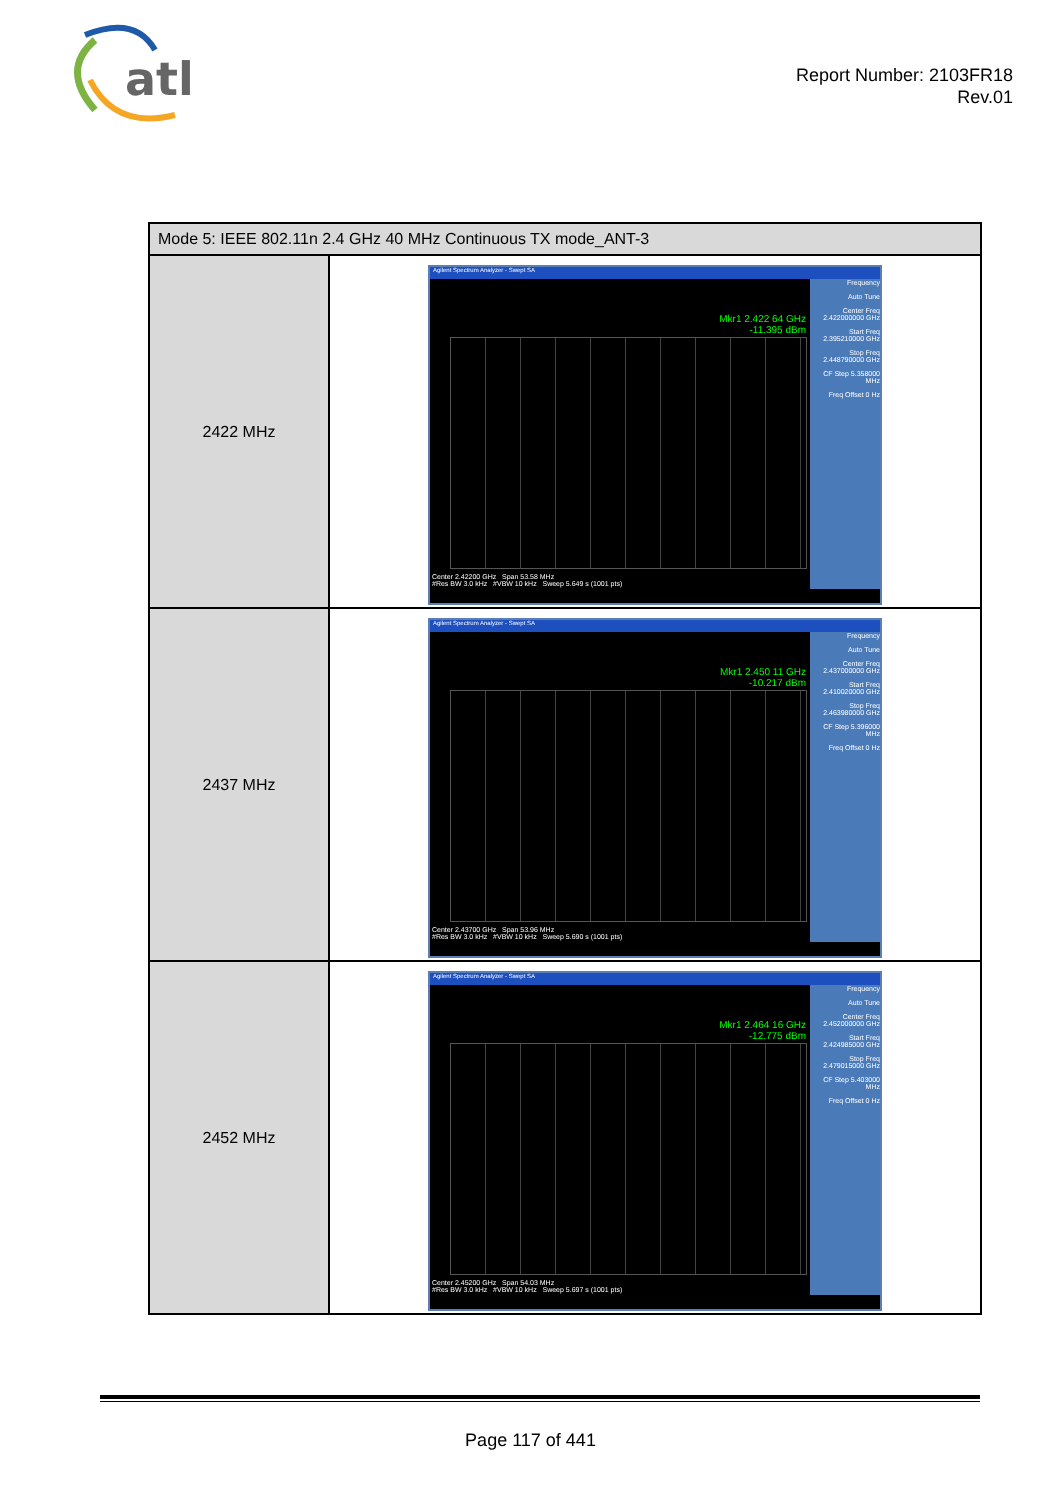atl
Report Number: 2103FR18
Rev.01
| Mode 5: IEEE 802.11n 2.4 GHz 40 MHz Continuous TX mode_ANT-3 | |
| --- | --- |
| 2422 MHz | Agilent Spectrum Analyzer - Swept SA Mkr1 2.422 64 GHz -11.395 dBm Frequency Auto Tune Center Freq 2.422000000 GHz Start Freq 2.395210000 GHz Stop Freq 2.448790000 GHz CF Step 5.358000 MHz Freq Offset 0 Hz Center 2.42200 GHz Span 53.58 MHz #Res BW 3.0 kHz #VBW 10 kHz Sweep 5.649 s (1001 pts) |
| 2437 MHz | Agilent Spectrum Analyzer - Swept SA Mkr1 2.450 11 GHz -10.217 dBm Frequency Auto Tune Center Freq 2.437000000 GHz Start Freq 2.410020000 GHz Stop Freq 2.463980000 GHz CF Step 5.396000 MHz Freq Offset 0 Hz Center 2.43700 GHz Span 53.96 MHz #Res BW 3.0 kHz #VBW 10 kHz Sweep 5.690 s (1001 pts) |
| 2452 MHz | Agilent Spectrum Analyzer - Swept SA Mkr1 2.464 16 GHz -12.775 dBm Frequency Auto Tune Center Freq 2.452000000 GHz Start Freq 2.424985000 GHz Stop Freq 2.479015000 GHz CF Step 5.403000 MHz Freq Offset 0 Hz Center 2.45200 GHz Span 54.03 MHz #Res BW 3.0 kHz #VBW 10 kHz Sweep 5.697 s (1001 pts) |
Page 117 of 441